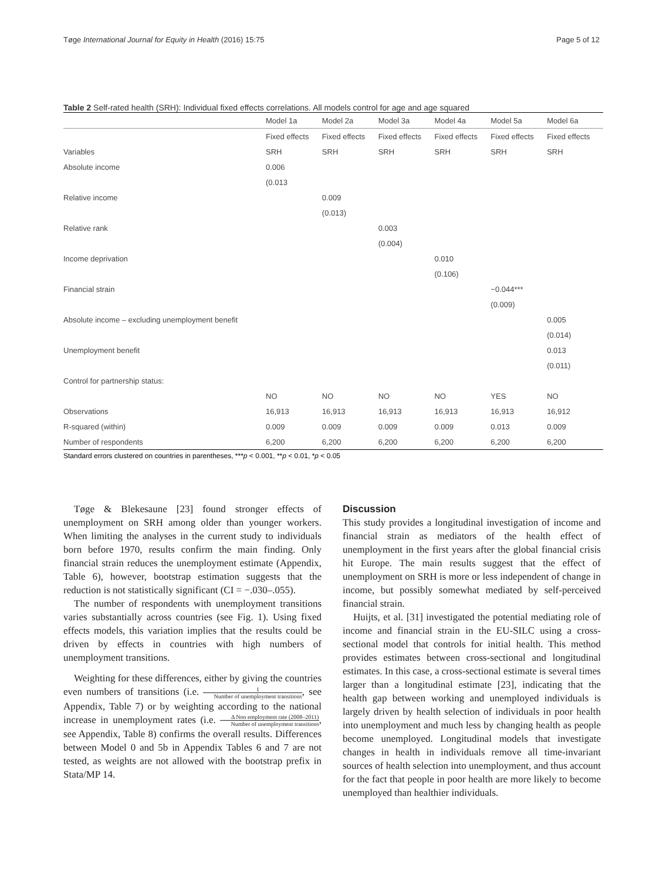Tøge International Journal for Equity in Health (2016) 15:75
Page 5 of 12
Table 2 Self-rated health (SRH): Individual fixed effects correlations. All models control for age and age squared
| | Model 1a | Model 2a | Model 3a | Model 4a | Model 5a | Model 6a |
| --- | --- | --- | --- | --- | --- | --- |
| | Fixed effects | Fixed effects | Fixed effects | Fixed effects | Fixed effects | Fixed effects |
| Variables | SRH | SRH | SRH | SRH | SRH | SRH |
| Absolute income | 0.006 | | | | | |
| | (0.013 | | | | | |
| Relative income | | 0.009 | | | | |
| | | (0.013) | | | | |
| Relative rank | | | 0.003 | | | |
| | | | (0.004) | | | |
| Income deprivation | | | | 0.010 | | |
| | | | | (0.106) | | |
| Financial strain | | | | | −0.044*** | |
| | | | | | (0.009) | |
| Absolute income – excluding unemployment benefit | | | | | | 0.005 |
| | | | | | | (0.014) |
| Unemployment benefit | | | | | | 0.013 |
| | | | | | | (0.011) |
| Control for partnership status: | | | | | | |
| | NO | NO | NO | NO | YES | NO |
| Observations | 16,913 | 16,913 | 16,913 | 16,913 | 16,913 | 16,912 |
| R-squared (within) | 0.009 | 0.009 | 0.009 | 0.009 | 0.013 | 0.009 |
| Number of respondents | 6,200 | 6,200 | 6,200 | 6,200 | 6,200 | 6,200 |
Standard errors clustered on countries in parentheses, ***p < 0.001, **p < 0.01, *p < 0.05
Tøge & Blekesaune [23] found stronger effects of unemployment on SRH among older than younger workers. When limiting the analyses in the current study to individuals born before 1970, results confirm the main finding. Only financial strain reduces the unemployment estimate (Appendix, Table 6), however, bootstrap estimation suggests that the reduction is not statistically significant (CI = −.030–.055).
The number of respondents with unemployment transitions varies substantially across countries (see Fig. 1). Using fixed effects models, this variation implies that the results could be driven by effects in countries with high numbers of unemployment transitions.
Weighting for these differences, either by giving the countries even numbers of transitions (i.e. 1 Number of unemployment transitions, see Appendix, Table 7) or by weighting according to the national increase in unemployment rates (i.e. Δ Non employment rate (2008–2011) Number of unemployment transitions, see Appendix, Table 8) confirms the overall results. Differences between Model 0 and 5b in Appendix Tables 6 and 7 are not tested, as weights are not allowed with the bootstrap prefix in Stata/MP 14.
Discussion
This study provides a longitudinal investigation of income and financial strain as mediators of the health effect of unemployment in the first years after the global financial crisis hit Europe. The main results suggest that the effect of unemployment on SRH is more or less independent of change in income, but possibly somewhat mediated by self-perceived financial strain.
Huijts, et al. [31] investigated the potential mediating role of income and financial strain in the EU-SILC using a cross-sectional model that controls for initial health. This method provides estimates between cross-sectional and longitudinal estimates. In this case, a cross-sectional estimate is several times larger than a longitudinal estimate [23], indicating that the health gap between working and unemployed individuals is largely driven by health selection of individuals in poor health into unemployment and much less by changing health as people become unemployed. Longitudinal models that investigate changes in health in individuals remove all time-invariant sources of health selection into unemployment, and thus account for the fact that people in poor health are more likely to become unemployed than healthier individuals.